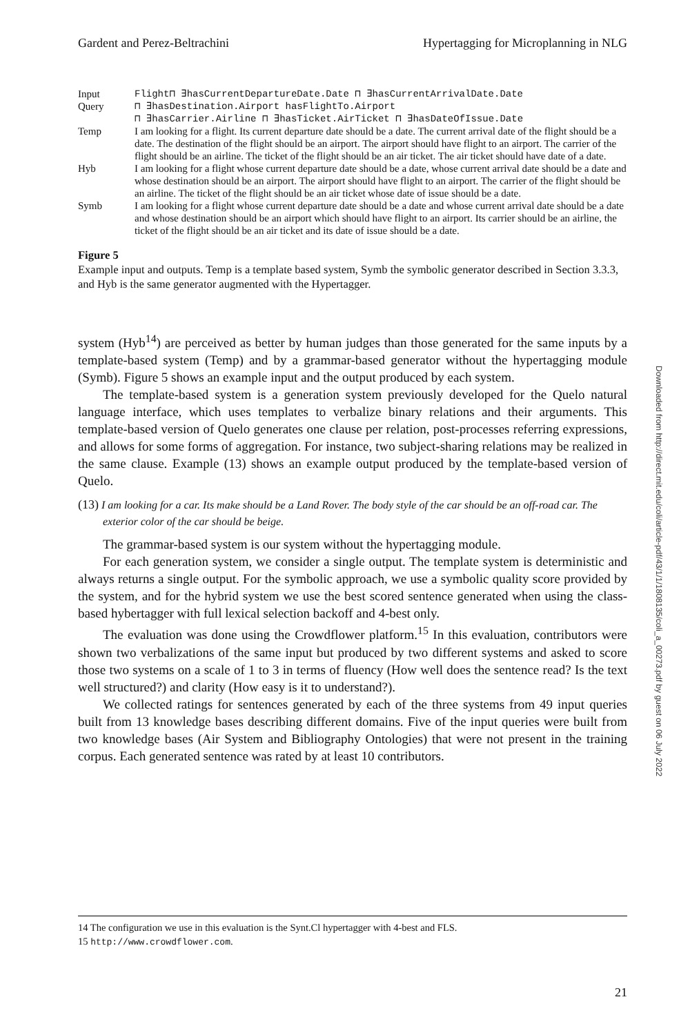Gardent and Perez-Beltrachini Hypertagging for Microplanning in NLG
| Input Query | Flight⊓ ∃hasCurrentDepartureDate.Date ⊓ ∃hasCurrentArrivalDate.Date ⊓ ∃hasDestination.Airport hasFlightTo.Airport ⊓ ∃hasCarrier.Airline ⊓ ∃hasTicket.AirTicket ⊓ ∃hasDateOfIssue.Date |
| Temp | I am looking for a flight. Its current departure date should be a date. The current arrival date of the flight should be a date. The destination of the flight should be an airport. The airport should have flight to an airport. The carrier of the flight should be an airline. The ticket of the flight should be an air ticket. The air ticket should have date of a date. |
| Hyb | I am looking for a flight whose current departure date should be a date, whose current arrival date should be a date and whose destination should be an airport. The airport should have flight to an airport. The carrier of the flight should be an airline. The ticket of the flight should be an air ticket whose date of issue should be a date. |
| Symb | I am looking for a flight whose current departure date should be a date and whose current arrival date should be a date and whose destination should be an airport which should have flight to an airport. Its carrier should be an airline, the ticket of the flight should be an air ticket and its date of issue should be a date. |
Figure 5
Example input and outputs. Temp is a template based system, Symb the symbolic generator described in Section 3.3.3, and Hyb is the same generator augmented with the Hypertagger.
system (Hyb<sup>14</sup>) are perceived as better by human judges than those generated for the same inputs by a template-based system (Temp) and by a grammar-based generator without the hypertagging module (Symb). Figure 5 shows an example input and the output produced by each system.
The template-based system is a generation system previously developed for the Quelo natural language interface, which uses templates to verbalize binary relations and their arguments. This template-based version of Quelo generates one clause per relation, post-processes referring expressions, and allows for some forms of aggregation. For instance, two subject-sharing relations may be realized in the same clause. Example (13) shows an example output produced by the template-based version of Quelo.
(13) I am looking for a car. Its make should be a Land Rover. The body style of the car should be an off-road car. The exterior color of the car should be beige.
The grammar-based system is our system without the hypertagging module.
For each generation system, we consider a single output. The template system is deterministic and always returns a single output. For the symbolic approach, we use a symbolic quality score provided by the system, and for the hybrid system we use the best scored sentence generated when using the class-based hybertagger with full lexical selection backoff and 4-best only.
The evaluation was done using the Crowdflower platform.<sup>15</sup> In this evaluation, contributors were shown two verbalizations of the same input but produced by two different systems and asked to score those two systems on a scale of 1 to 3 in terms of fluency (How well does the sentence read? Is the text well structured?) and clarity (How easy is it to understand?).
We collected ratings for sentences generated by each of the three systems from 49 input queries built from 13 knowledge bases describing different domains. Five of the input queries were built from two knowledge bases (Air System and Bibliography Ontologies) that were not present in the training corpus. Each generated sentence was rated by at least 10 contributors.
14 The configuration we use in this evaluation is the Synt.Cl hypertagger with 4-best and FLS.
15 http://www.crowdflower.com.
21
Downloaded from http://direct.mit.edu/coli/article-pdf/43/1/1/1808135/coli_a_00273.pdf by guest on 06 July 2022